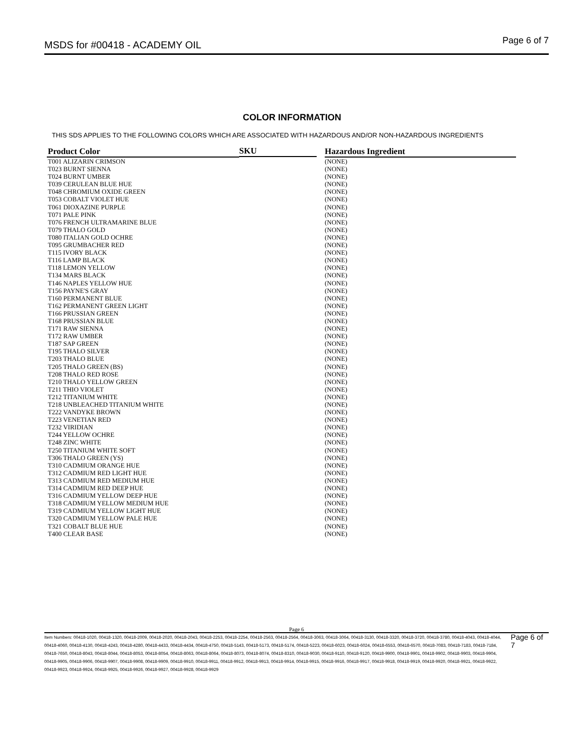MSDS for #00418 - ACADEMY OIL Page 6 of 7
COLOR INFORMATION
THIS SDS APPLIES TO THE FOLLOWING COLORS WHICH ARE ASSOCIATED WITH HAZARDOUS AND/OR NON-HAZARDOUS INGREDIENTS
| Product Color | SKU | Hazardous Ingredient |
| --- | --- | --- |
| T001 ALIZARIN CRIMSON | | (NONE) |
| T023 BURNT SIENNA | | (NONE) |
| T024 BURNT UMBER | | (NONE) |
| T039 CERULEAN BLUE HUE | | (NONE) |
| T048 CHROMIUM OXIDE GREEN | | (NONE) |
| T053 COBALT VIOLET HUE | | (NONE) |
| T061 DIOXAZINE PURPLE | | (NONE) |
| T071 PALE PINK | | (NONE) |
| T076 FRENCH ULTRAMARINE BLUE | | (NONE) |
| T079 THALO GOLD | | (NONE) |
| T080 ITALIAN GOLD OCHRE | | (NONE) |
| T095 GRUMBACHER RED | | (NONE) |
| T115 IVORY BLACK | | (NONE) |
| T116 LAMP BLACK | | (NONE) |
| T118 LEMON YELLOW | | (NONE) |
| T134 MARS BLACK | | (NONE) |
| T146 NAPLES YELLOW HUE | | (NONE) |
| T156 PAYNE'S GRAY | | (NONE) |
| T160 PERMANENT BLUE | | (NONE) |
| T162 PERMANENT GREEN LIGHT | | (NONE) |
| T166 PRUSSIAN GREEN | | (NONE) |
| T168 PRUSSIAN BLUE | | (NONE) |
| T171 RAW SIENNA | | (NONE) |
| T172 RAW UMBER | | (NONE) |
| T187 SAP GREEN | | (NONE) |
| T195 THALO SILVER | | (NONE) |
| T203 THALO BLUE | | (NONE) |
| T205 THALO GREEN (BS) | | (NONE) |
| T208 THALO RED ROSE | | (NONE) |
| T210 THALO YELLOW GREEN | | (NONE) |
| T211 THIO VIOLET | | (NONE) |
| T212 TITANIUM WHITE | | (NONE) |
| T218 UNBLEACHED TITANIUM WHITE | | (NONE) |
| T222 VANDYKE BROWN | | (NONE) |
| T223 VENETIAN RED | | (NONE) |
| T232 VIRIDIAN | | (NONE) |
| T244 YELLOW OCHRE | | (NONE) |
| T248 ZINC WHITE | | (NONE) |
| T250 TITANIUM WHITE SOFT | | (NONE) |
| T306 THALO GREEN (YS) | | (NONE) |
| T310 CADMIUM ORANGE HUE | | (NONE) |
| T312 CADMIUM RED LIGHT HUE | | (NONE) |
| T313 CADMIUM RED MEDIUM HUE | | (NONE) |
| T314 CADMIUM RED DEEP HUE | | (NONE) |
| T316 CADMIUM YELLOW DEEP HUE | | (NONE) |
| T318 CADMIUM YELLOW MEDIUM HUE | | (NONE) |
| T319 CADMIUM YELLOW LIGHT HUE | | (NONE) |
| T320 CADMIUM YELLOW PALE HUE | | (NONE) |
| T321 COBALT BLUE HUE | | (NONE) |
| T400 CLEAR BASE | | (NONE) |
Page 6
Item Numbers: 00418-1020, 00418-1320, 00418-2009, 00418-2020, 00418-2043, 00418-2253, 00418-2254, 00418-2563, 00418-2564, 00418-3063, 00418-3064, 00418-3130, 00418-3320, 00418-3720, 00418-3780, 00418-4043, 00418-4044, 00418-4060, 00418-4130, 00418-4243, 00418-4280, 00418-4433, 00418-4434, 00418-4750, 00418-5143, 00418-5173, 00418-5174, 00418-5223, 00418-6023, 00418-6024, 00418-6553, 00418-6570, 00418-7083, 00418-7183, 00418-7184, 00418-7650, 00418-8043, 00418-8044, 00418-8053, 00418-8054, 00418-8063, 00418-8064, 00418-8073, 00418-8074, 00418-8310, 00418-9030, 00418-9110, 00418-9120, 00418-9900, 00418-9901, 00418-9902, 00418-9903, 00418-9904, 00418-9905, 00418-9906, 00418-9907, 00418-9908, 00418-9909, 00418-9910, 00418-9911, 00418-9912, 00418-9913, 00418-9914, 00418-9915, 00418-9916, 00418-9917, 00418-9918, 00418-9919, 00418-9920, 00418-9921, 00418-9922, 00418-9923, 00418-9924, 00418-9925, 00418-9926, 00418-9927, 00418-9928, 00418-9929 Page 6 of 7